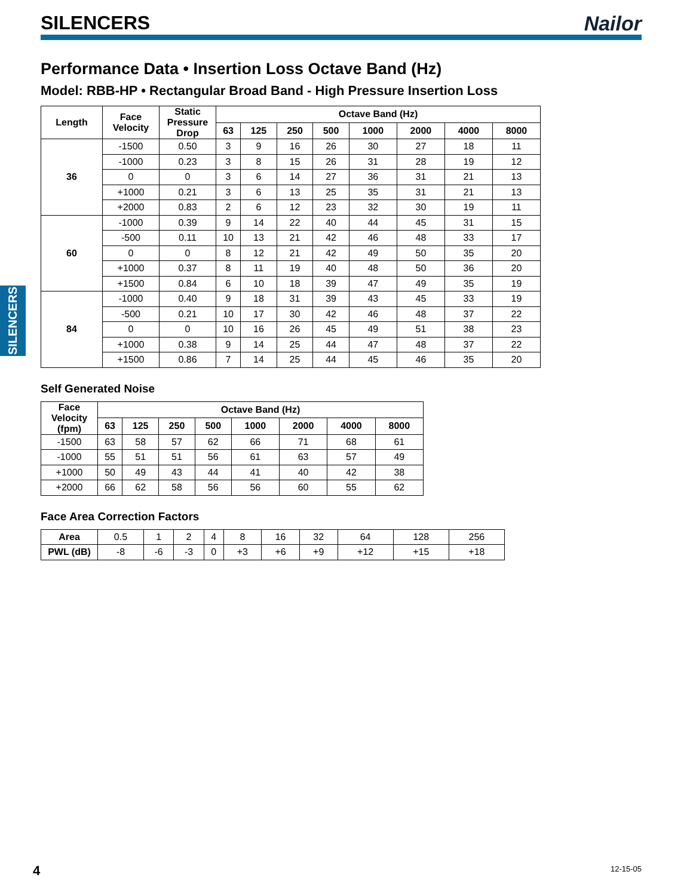SILENCERS Nailor
SILENCERS
Performance Data • Insertion Loss Octave Band (Hz)
Model: RBB-HP • Rectangular Broad Band - High Pressure Insertion Loss
| Length | Face Velocity | Static Pressure Drop | Octave Band (Hz) | | | | | | | |
| --- | --- | --- | --- | --- | --- | --- | --- | --- | --- | --- |
| | | | 63 | 125 | 250 | 500 | 1000 | 2000 | 4000 | 8000 |
| 36 | -1500 | 0.50 | 3 | 9 | 16 | 26 | 30 | 27 | 18 | 11 |
| | -1000 | 0.23 | 3 | 8 | 15 | 26 | 31 | 28 | 19 | 12 |
| | 0 | 0 | 3 | 6 | 14 | 27 | 36 | 31 | 21 | 13 |
| | +1000 | 0.21 | 3 | 6 | 13 | 25 | 35 | 31 | 21 | 13 |
| | +2000 | 0.83 | 2 | 6 | 12 | 23 | 32 | 30 | 19 | 11 |
| 60 | -1000 | 0.39 | 9 | 14 | 22 | 40 | 44 | 45 | 31 | 15 |
| | -500 | 0.11 | 10 | 13 | 21 | 42 | 46 | 48 | 33 | 17 |
| | 0 | 0 | 8 | 12 | 21 | 42 | 49 | 50 | 35 | 20 |
| | +1000 | 0.37 | 8 | 11 | 19 | 40 | 48 | 50 | 36 | 20 |
| | +1500 | 0.84 | 6 | 10 | 18 | 39 | 47 | 49 | 35 | 19 |
| 84 | -1000 | 0.40 | 9 | 18 | 31 | 39 | 43 | 45 | 33 | 19 |
| | -500 | 0.21 | 10 | 17 | 30 | 42 | 46 | 48 | 37 | 22 |
| | 0 | 0 | 10 | 16 | 26 | 45 | 49 | 51 | 38 | 23 |
| | +1000 | 0.38 | 9 | 14 | 25 | 44 | 47 | 48 | 37 | 22 |
| | +1500 | 0.86 | 7 | 14 | 25 | 44 | 45 | 46 | 35 | 20 |
Self Generated Noise
| Face Velocity (fpm) | Octave Band (Hz) | | | | | | | |
| --- | --- | --- | --- | --- | --- | --- | --- | --- |
| | 63 | 125 | 250 | 500 | 1000 | 2000 | 4000 | 8000 |
| -1500 | 63 | 58 | 57 | 62 | 66 | 71 | 68 | 61 |
| -1000 | 55 | 51 | 51 | 56 | 61 | 63 | 57 | 49 |
| +1000 | 50 | 49 | 43 | 44 | 41 | 40 | 42 | 38 |
| +2000 | 66 | 62 | 58 | 56 | 56 | 60 | 55 | 62 |
Face Area Correction Factors
| Area | 0.5 | 1 | 2 | 4 | 8 | 16 | 32 | 64 | 128 | 256 |
| PWL (dB) | -8 | -6 | -3 | 0 | +3 | +6 | +9 | +12 | +15 | +18 |
4 12-15-05